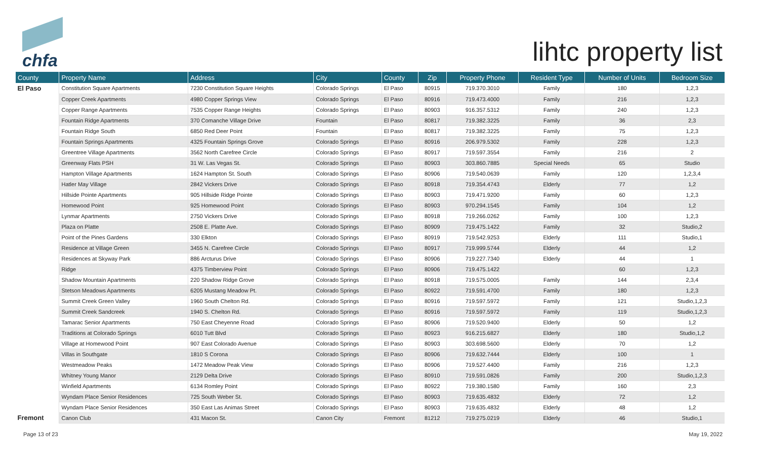chfa lihtc property list
| County | Property Name | Address | City | County | Zip | Property Phone | Resident Type | Number of Units | Bedroom Size |
| --- | --- | --- | --- | --- | --- | --- | --- | --- | --- |
| El Paso | Constitution Square Apartments | 7230 Constitution Square Heights | Colorado Springs | El Paso | 80915 | 719.370.3010 | Family | 180 | 1,2,3 |
| | Copper Creek Apartments | 4980 Copper Springs View | Colorado Springs | El Paso | 80916 | 719.473.4000 | Family | 216 | 1,2,3 |
| | Copper Range Apartments | 7535 Copper Range Heights | Colorado Springs | El Paso | 80903 | 916.357.5312 | Family | 240 | 1,2,3 |
| | Fountain Ridge Apartments | 370 Comanche Village Drive | Fountain | El Paso | 80817 | 719.382.3225 | Family | 36 | 2,3 |
| | Fountain Ridge South | 6850 Red Deer Point | Fountain | El Paso | 80817 | 719.382.3225 | Family | 75 | 1,2,3 |
| | Fountain Springs Apartments | 4325 Fountain Springs Grove | Colorado Springs | El Paso | 80916 | 206.979.5302 | Family | 228 | 1,2,3 |
| | Greentree Village Apartments | 3562 North Carefree Circle | Colorado Springs | El Paso | 80917 | 719.597.3554 | Family | 216 | 2 |
| | Greenway Flats PSH | 31 W. Las Vegas St. | Colorado Springs | El Paso | 80903 | 303.860.7885 | Special Needs | 65 | Studio |
| | Hampton Village Apartments | 1624 Hampton St. South | Colorado Springs | El Paso | 80906 | 719.540.0639 | Family | 120 | 1,2,3,4 |
| | Hatler May Village | 2842 Vickers Drive | Colorado Springs | El Paso | 80918 | 719.354.4743 | Elderly | 77 | 1,2 |
| | Hillside Pointe Apartments | 905 Hillside Ridge Pointe | Colorado Springs | El Paso | 80903 | 719.471.9200 | Family | 60 | 1,2,3 |
| | Homewood Point | 925 Homewood Point | Colorado Springs | El Paso | 80903 | 970.294.1545 | Family | 104 | 1,2 |
| | Lynmar Apartments | 2750 Vickers Drive | Colorado Springs | El Paso | 80918 | 719.266.0262 | Family | 100 | 1,2,3 |
| | Plaza on Platte | 2508 E. Platte Ave. | Colorado Springs | El Paso | 80909 | 719.475.1422 | Family | 32 | Studio,2 |
| | Point of the Pines Gardens | 330 Elkton | Colorado Springs | El Paso | 80919 | 719.542.9253 | Elderly | 111 | Studio,1 |
| | Residence at Village Green | 3455 N. Carefree Circle | Colorado Springs | El Paso | 80917 | 719.999.5744 | Elderly | 44 | 1,2 |
| | Residences at Skyway Park | 886 Arcturus Drive | Colorado Springs | El Paso | 80906 | 719.227.7340 | Elderly | 44 | 1 |
| | Ridge | 4375 Timberview Point | Colorado Springs | El Paso | 80906 | 719.475.1422 | | 60 | 1,2,3 |
| | Shadow Mountain Apartments | 220 Shadow Ridge Grove | Colorado Springs | El Paso | 80918 | 719.575.0005 | Family | 144 | 2,3,4 |
| | Stetson Meadows Apartments | 6205 Mustang Meadow Pt. | Colorado Springs | El Paso | 80922 | 719.591.4700 | Family | 180 | 1,2,3 |
| | Summit Creek Green Valley | 1960 South Chelton Rd. | Colorado Springs | El Paso | 80916 | 719.597.5972 | Family | 121 | Studio,1,2,3 |
| | Summit Creek Sandcreek | 1940 S. Chelton Rd. | Colorado Springs | El Paso | 80916 | 719.597.5972 | Family | 119 | Studio,1,2,3 |
| | Tamarac Senior Apartments | 750 East Cheyenne Road | Colorado Springs | El Paso | 80906 | 719.520.9400 | Elderly | 50 | 1,2 |
| | Traditions at Colorado Springs | 6010 Tutt Blvd | Colorado Springs | El Paso | 80923 | 916.215.6827 | Elderly | 180 | Studio,1,2 |
| | Village at Homewood Point | 907 East Colorado Avenue | Colorado Springs | El Paso | 80903 | 303.698.5600 | Elderly | 70 | 1,2 |
| | Villas in Southgate | 1810 S Corona | Colorado Springs | El Paso | 80906 | 719.632.7444 | Elderly | 100 | 1 |
| | Westmeadow Peaks | 1472 Meadow Peak View | Colorado Springs | El Paso | 80906 | 719.527.4400 | Family | 216 | 1,2,3 |
| | Whitney Young Manor | 2129 Delta Drive | Colorado Springs | El Paso | 80910 | 719.591.0826 | Family | 200 | Studio,1,2,3 |
| | Winfield Apartments | 6134 Romley Point | Colorado Springs | El Paso | 80922 | 719.380.1580 | Family | 160 | 2,3 |
| | Wyndam Place Senior Residences | 725 South Weber St. | Colorado Springs | El Paso | 80903 | 719.635.4832 | Elderly | 72 | 1,2 |
| | Wyndam Place Senior Residences | 350 East Las Animas Street | Colorado Springs | El Paso | 80903 | 719.635.4832 | Elderly | 48 | 1,2 |
| Fremont | Canon Club | 431 Macon St. | Canon City | Fremont | 81212 | 719.275.0219 | Elderly | 46 | Studio,1 |
Page 13 of 23 May 19, 2022